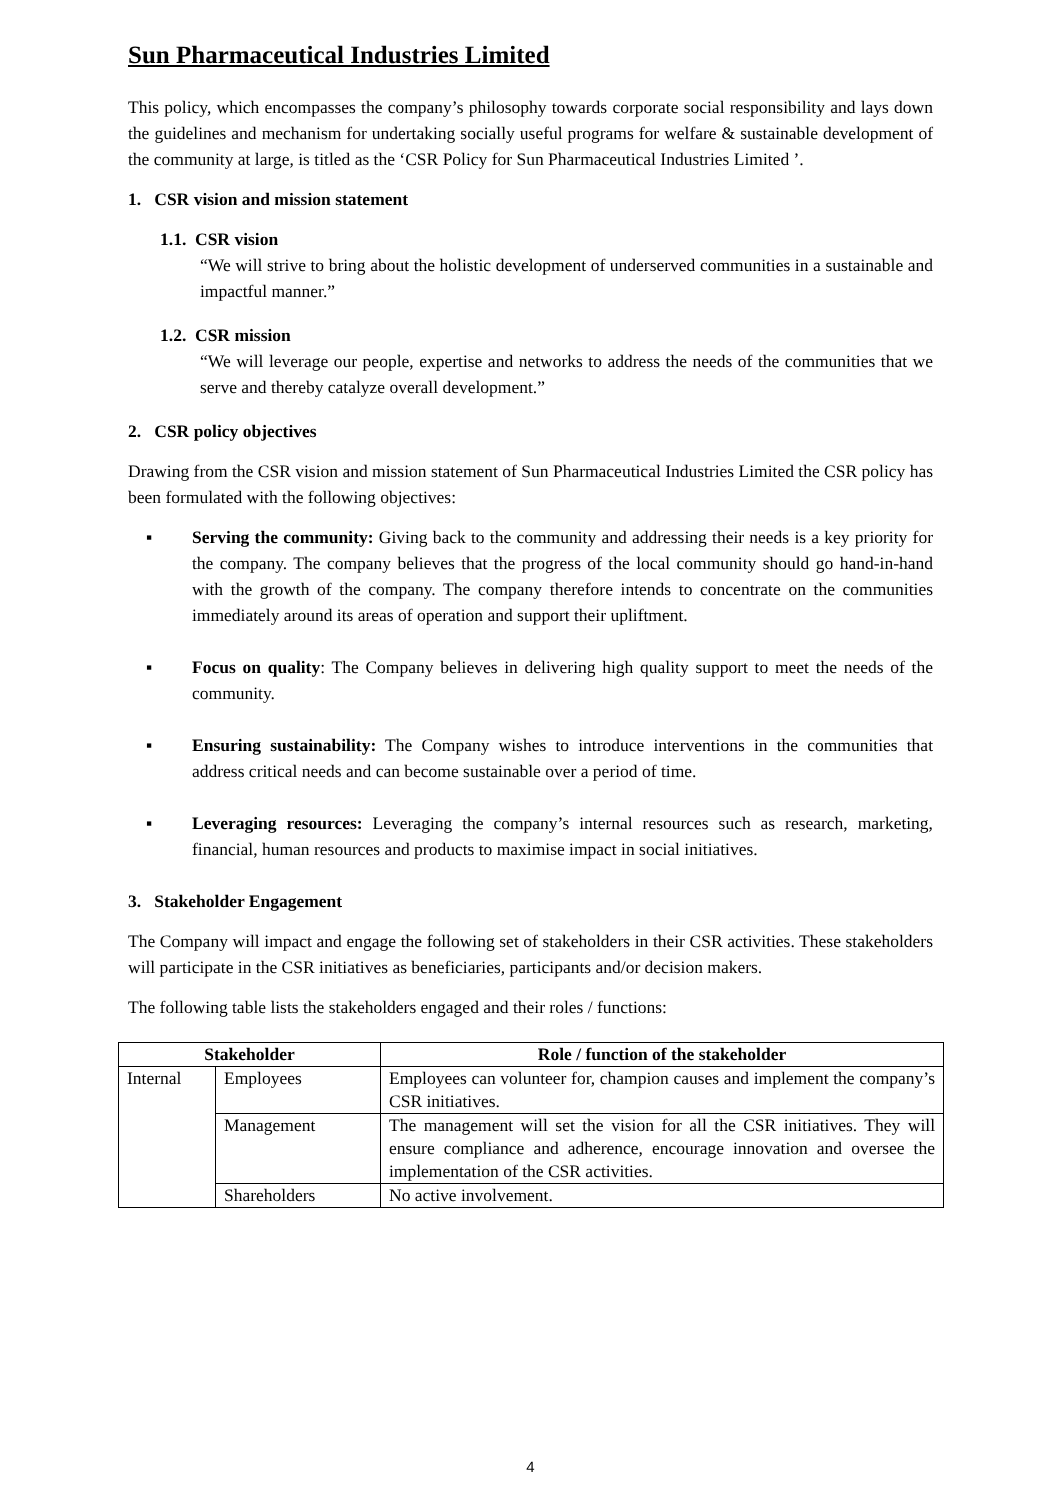Sun Pharmaceutical Industries Limited
This policy, which encompasses the company’s philosophy towards corporate social responsibility and lays down the guidelines and mechanism for undertaking socially useful programs for welfare & sustainable development of the community at large, is titled as the ‘CSR Policy for Sun Pharmaceutical Industries Limited ’.
1. CSR vision and mission statement
1.1. CSR vision
“We will strive to bring about the holistic development of underserved communities in a sustainable and impactful manner.”
1.2. CSR mission
“We will leverage our people, expertise and networks to address the needs of the communities that we serve and thereby catalyze overall development.”
2. CSR policy objectives
Drawing from the CSR vision and mission statement of Sun Pharmaceutical Industries Limited the CSR policy has been formulated with the following objectives:
▪ Serving the community: Giving back to the community and addressing their needs is a key priority for the company. The company believes that the progress of the local community should go hand-in-hand with the growth of the company. The company therefore intends to concentrate on the communities immediately around its areas of operation and support their upliftment.
▪ Focus on quality: The Company believes in delivering high quality support to meet the needs of the community.
▪ Ensuring sustainability: The Company wishes to introduce interventions in the communities that address critical needs and can become sustainable over a period of time.
▪ Leveraging resources: Leveraging the company’s internal resources such as research, marketing, financial, human resources and products to maximise impact in social initiatives.
3. Stakeholder Engagement
The Company will impact and engage the following set of stakeholders in their CSR activities. These stakeholders will participate in the CSR initiatives as beneficiaries, participants and/or decision makers.
The following table lists the stakeholders engaged and their roles / functions:
| Stakeholder | | Role / function of the stakeholder |
| --- | --- | --- |
| Internal | Employees | Employees can volunteer for, champion causes and implement the company’s CSR initiatives. |
| | Management | The management will set the vision for all the CSR initiatives. They will ensure compliance and adherence, encourage innovation and oversee the implementation of the CSR activities. |
| | Shareholders | No active involvement. |
4